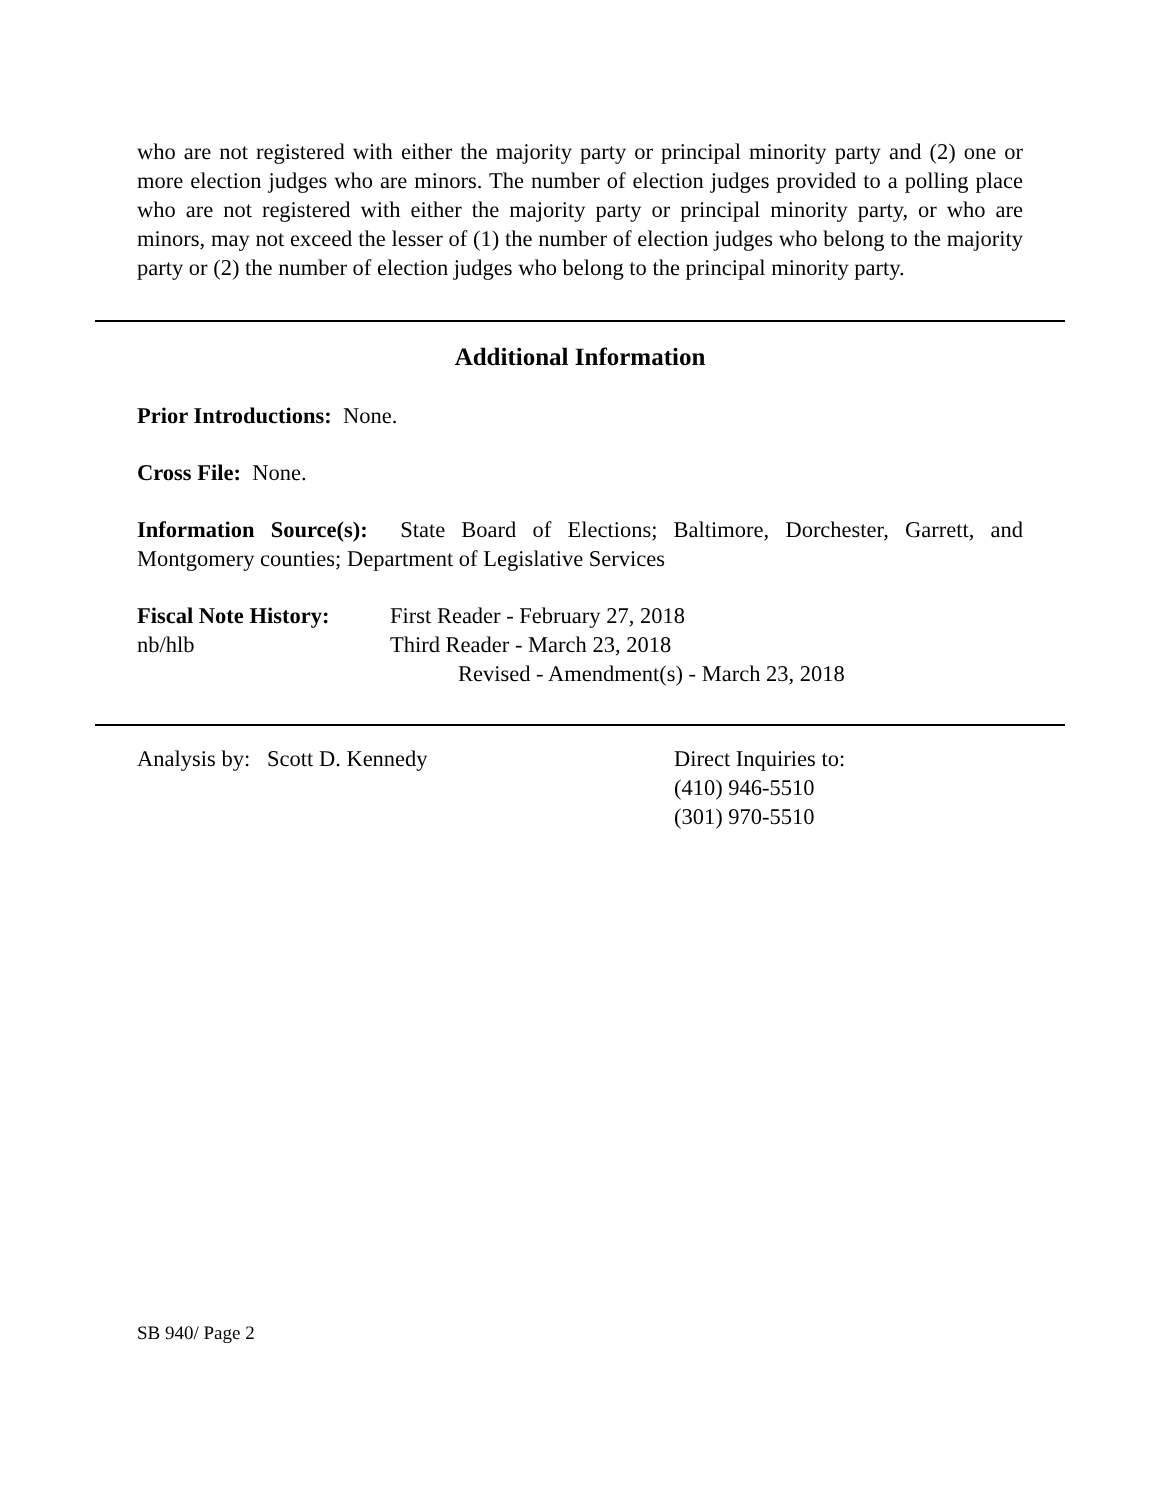who are not registered with either the majority party or principal minority party and (2) one or more election judges who are minors. The number of election judges provided to a polling place who are not registered with either the majority party or principal minority party, or who are minors, may not exceed the lesser of (1) the number of election judges who belong to the majority party or (2) the number of election judges who belong to the principal minority party.
Additional Information
Prior Introductions: None.
Cross File: None.
Information Source(s): State Board of Elections; Baltimore, Dorchester, Garrett, and Montgomery counties; Department of Legislative Services
Fiscal Note History:
nb/hlb
First Reader - February 27, 2018
Third Reader - March 23, 2018
Revised - Amendment(s) - March 23, 2018
Analysis by: Scott D. Kennedy Direct Inquiries to:
(410) 946-5510
(301) 970-5510
SB 940/ Page 2